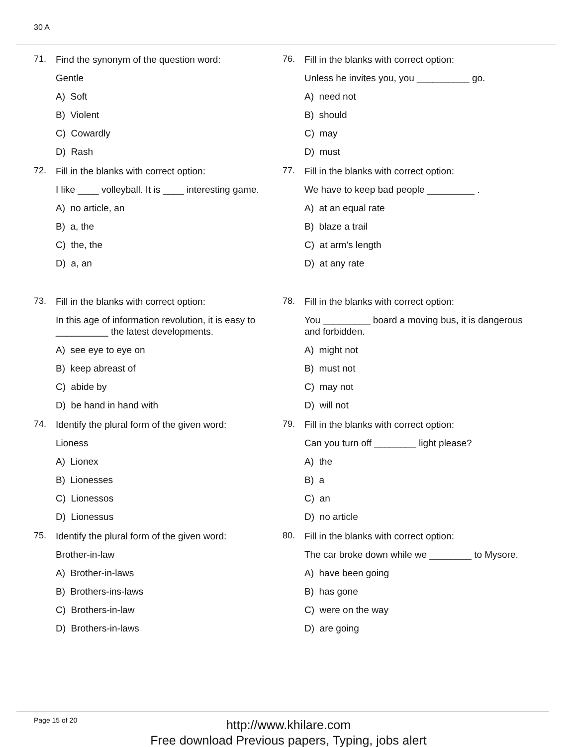30 A
71.
Find the synonym of the question word:
Gentle
A) Soft
B) Violent
C) Cowardly
D) Rash
72.
Fill in the blanks with correct option:
I like ____ volleyball. It is ____ interesting game.
A) no article, an
B) a, the
C) the, the
D) a, an
73.
Fill in the blanks with correct option:
In this age of information revolution, it is easy to __________ the latest developments.
A) see eye to eye on
B) keep abreast of
C) abide by
D) be hand in hand with
74.
Identify the plural form of the given word:
Lioness
A) Lionex
B) Lionesses
C) Lionessos
D) Lionessus
75.
Identify the plural form of the given word:
Brother-in-law
A) Brother-in-laws
B) Brothers-ins-laws
C) Brothers-in-law
D) Brothers-in-laws
76.
Fill in the blanks with correct option:
Unless he invites you, you __________ go.
A) need not
B) should
C) may
D) must
77.
Fill in the blanks with correct option:
We have to keep bad people _________ .
A) at an equal rate
B) blaze a trail
C) at arm's length
D) at any rate
78.
Fill in the blanks with correct option:
You _________ board a moving bus, it is dangerous and forbidden.
A) might not
B) must not
C) may not
D) will not
79.
Fill in the blanks with correct option:
Can you turn off ________ light please?
A) the
B) a
C) an
D) no article
80.
Fill in the blanks with correct option:
The car broke down while we ________ to Mysore.
A) have been going
B) has gone
C) were on the way
D) are going
Page 15 of 20
http://www.khilare.com
Free download Previous papers, Typing, jobs alert